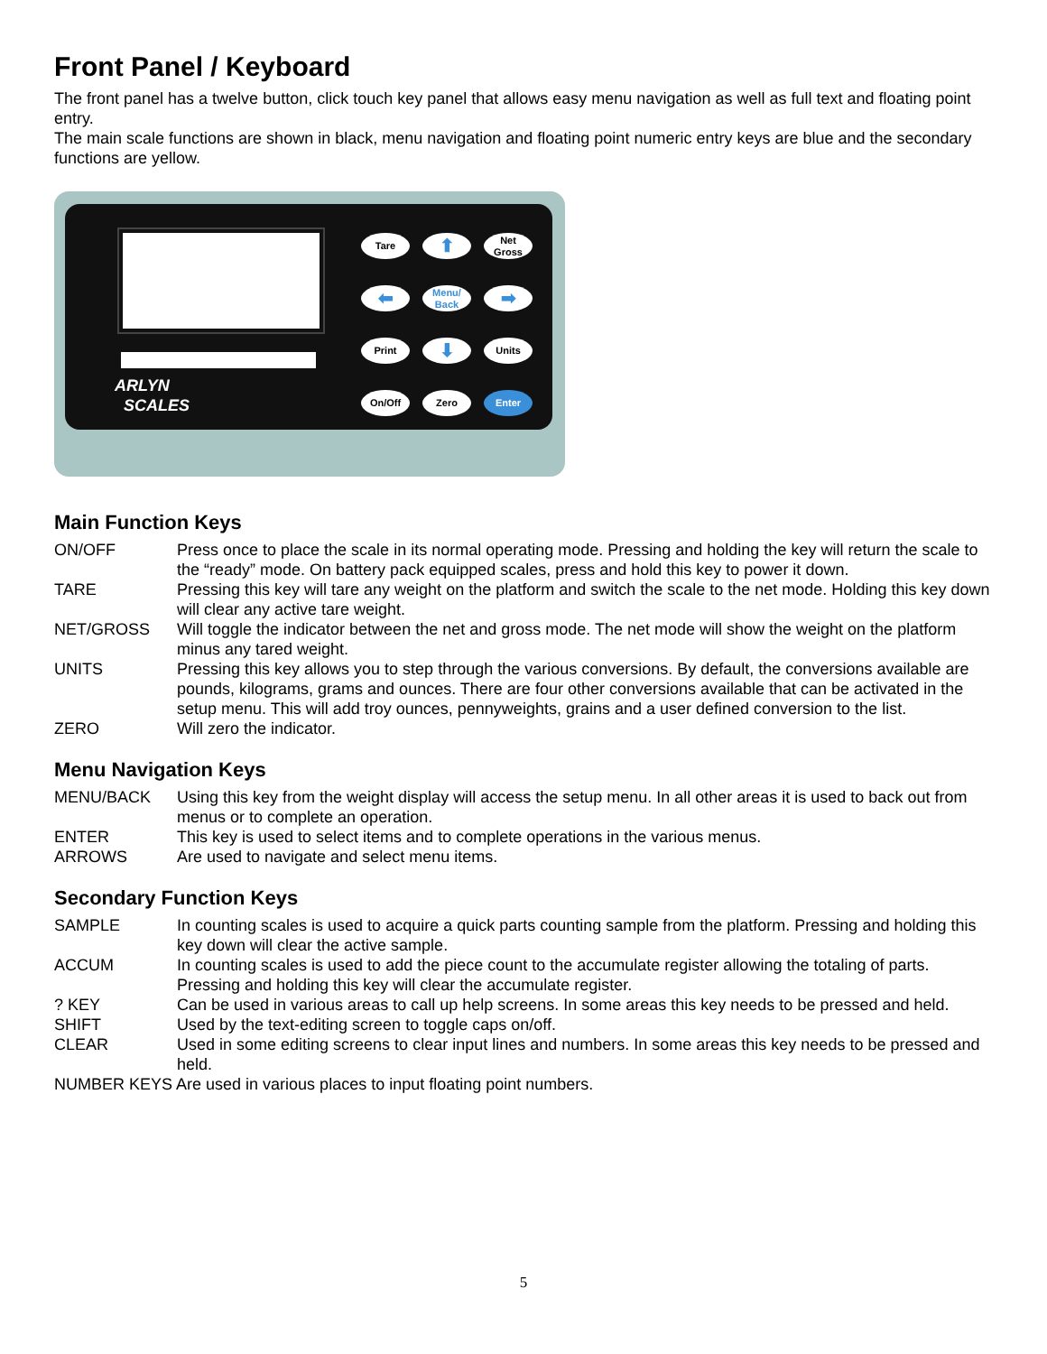Front Panel / Keyboard
The front panel has a twelve button, click touch key panel that allows easy menu navigation as well as full text and floating point entry.
The main scale functions are shown in black, menu navigation and floating point numeric entry keys are blue and the secondary functions are yellow.
ARLYN
SCALES
Tare
⬆
Net
Gross
⬅
Menu/
Back
➡
Print
⬇
Units
On/Off
Zero
Enter
Main Function Keys
ON/OFF
Press once to place the scale in its normal operating mode. Pressing and holding the key will return the scale to the “ready” mode. On battery pack equipped scales, press and hold this key to power it down.
TARE
Pressing this key will tare any weight on the platform and switch the scale to the net mode. Holding this key down will clear any active tare weight.
NET/GROSS
Will toggle the indicator between the net and gross mode. The net mode will show the weight on the platform minus any tared weight.
UNITS
Pressing this key allows you to step through the various conversions. By default, the conversions available are pounds, kilograms, grams and ounces. There are four other conversions available that can be activated in the setup menu. This will add troy ounces, pennyweights, grains and a user defined conversion to the list.
ZERO
Will zero the indicator.
Menu Navigation Keys
MENU/BACK
Using this key from the weight display will access the setup menu. In all other areas it is used to back out from menus or to complete an operation.
ENTER
This key is used to select items and to complete operations in the various menus.
ARROWS
Are used to navigate and select menu items.
Secondary Function Keys
SAMPLE
In counting scales is used to acquire a quick parts counting sample from the platform. Pressing and holding this key down will clear the active sample.
ACCUM
In counting scales is used to add the piece count to the accumulate register allowing the totaling of parts. Pressing and holding this key will clear the accumulate register.
? KEY
Can be used in various areas to call up help screens. In some areas this key needs to be pressed and held.
SHIFT
Used by the text-editing screen to toggle caps on/off.
CLEAR
Used in some editing screens to clear input lines and numbers. In some areas this key needs to be pressed and held.
NUMBER KEYS Are used in various places to input floating point numbers.
5